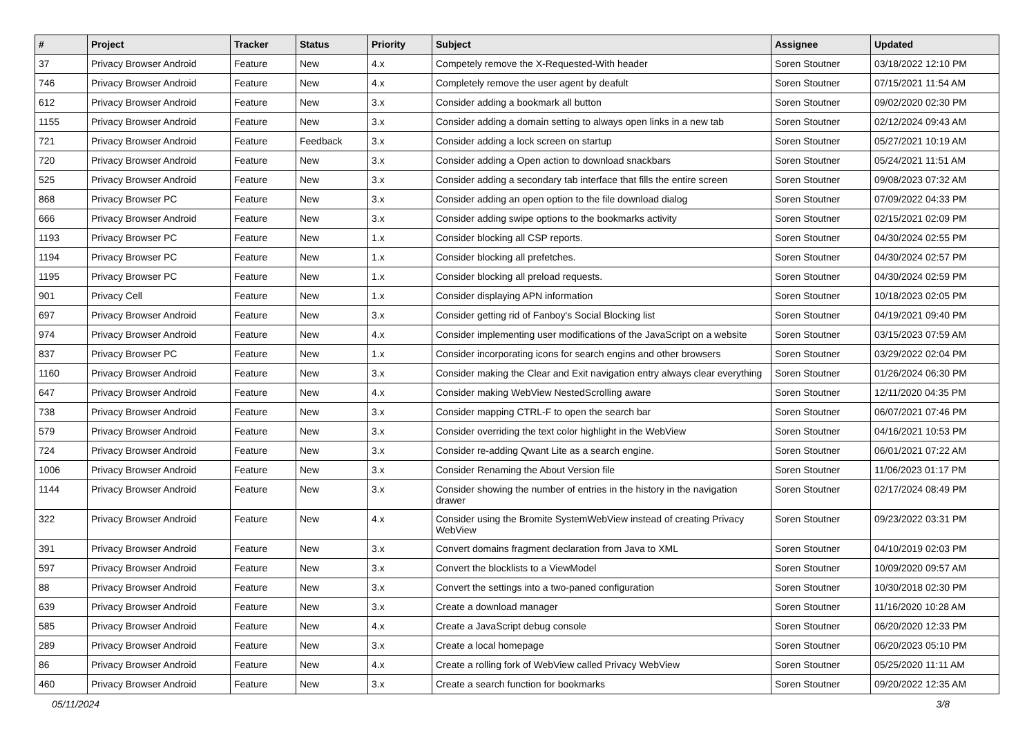| # | Project | Tracker | Status | Priority | Subject | Assignee | Updated |
| --- | --- | --- | --- | --- | --- | --- | --- |
| 37 | Privacy Browser Android | Feature | New | 4.x | Competely remove the X-Requested-With header | Soren Stoutner | 03/18/2022 12:10 PM |
| 746 | Privacy Browser Android | Feature | New | 4.x | Completely remove the user agent by deafult | Soren Stoutner | 07/15/2021 11:54 AM |
| 612 | Privacy Browser Android | Feature | New | 3.x | Consider adding a bookmark all button | Soren Stoutner | 09/02/2020 02:30 PM |
| 1155 | Privacy Browser Android | Feature | New | 3.x | Consider adding a domain setting to always open links in a new tab | Soren Stoutner | 02/12/2024 09:43 AM |
| 721 | Privacy Browser Android | Feature | Feedback | 3.x | Consider adding a lock screen on startup | Soren Stoutner | 05/27/2021 10:19 AM |
| 720 | Privacy Browser Android | Feature | New | 3.x | Consider adding a Open action to download snackbars | Soren Stoutner | 05/24/2021 11:51 AM |
| 525 | Privacy Browser Android | Feature | New | 3.x | Consider adding a secondary tab interface that fills the entire screen | Soren Stoutner | 09/08/2023 07:32 AM |
| 868 | Privacy Browser PC | Feature | New | 3.x | Consider adding an open option to the file download dialog | Soren Stoutner | 07/09/2022 04:33 PM |
| 666 | Privacy Browser Android | Feature | New | 3.x | Consider adding swipe options to the bookmarks activity | Soren Stoutner | 02/15/2021 02:09 PM |
| 1193 | Privacy Browser PC | Feature | New | 1.x | Consider blocking all CSP reports. | Soren Stoutner | 04/30/2024 02:55 PM |
| 1194 | Privacy Browser PC | Feature | New | 1.x | Consider blocking all prefetches. | Soren Stoutner | 04/30/2024 02:57 PM |
| 1195 | Privacy Browser PC | Feature | New | 1.x | Consider blocking all preload requests. | Soren Stoutner | 04/30/2024 02:59 PM |
| 901 | Privacy Cell | Feature | New | 1.x | Consider displaying APN information | Soren Stoutner | 10/18/2023 02:05 PM |
| 697 | Privacy Browser Android | Feature | New | 3.x | Consider getting rid of Fanboy's Social Blocking list | Soren Stoutner | 04/19/2021 09:40 PM |
| 974 | Privacy Browser Android | Feature | New | 4.x | Consider implementing user modifications of the JavaScript on a website | Soren Stoutner | 03/15/2023 07:59 AM |
| 837 | Privacy Browser PC | Feature | New | 1.x | Consider incorporating icons for search engins and other browsers | Soren Stoutner | 03/29/2022 02:04 PM |
| 1160 | Privacy Browser Android | Feature | New | 3.x | Consider making the Clear and Exit navigation entry always clear everything | Soren Stoutner | 01/26/2024 06:30 PM |
| 647 | Privacy Browser Android | Feature | New | 4.x | Consider making WebView NestedScrolling aware | Soren Stoutner | 12/11/2020 04:35 PM |
| 738 | Privacy Browser Android | Feature | New | 3.x | Consider mapping CTRL-F to open the search bar | Soren Stoutner | 06/07/2021 07:46 PM |
| 579 | Privacy Browser Android | Feature | New | 3.x | Consider overriding the text color highlight in the WebView | Soren Stoutner | 04/16/2021 10:53 PM |
| 724 | Privacy Browser Android | Feature | New | 3.x | Consider re-adding Qwant Lite as a search engine. | Soren Stoutner | 06/01/2021 07:22 AM |
| 1006 | Privacy Browser Android | Feature | New | 3.x | Consider Renaming the About Version file | Soren Stoutner | 11/06/2023 01:17 PM |
| 1144 | Privacy Browser Android | Feature | New | 3.x | Consider showing the number of entries in the history in the navigation drawer | Soren Stoutner | 02/17/2024 08:49 PM |
| 322 | Privacy Browser Android | Feature | New | 4.x | Consider using the Bromite SystemWebView instead of creating Privacy WebView | Soren Stoutner | 09/23/2022 03:31 PM |
| 391 | Privacy Browser Android | Feature | New | 3.x | Convert domains fragment declaration from Java to XML | Soren Stoutner | 04/10/2019 02:03 PM |
| 597 | Privacy Browser Android | Feature | New | 3.x | Convert the blocklists to a ViewModel | Soren Stoutner | 10/09/2020 09:57 AM |
| 88 | Privacy Browser Android | Feature | New | 3.x | Convert the settings into a two-paned configuration | Soren Stoutner | 10/30/2018 02:30 PM |
| 639 | Privacy Browser Android | Feature | New | 3.x | Create a download manager | Soren Stoutner | 11/16/2020 10:28 AM |
| 585 | Privacy Browser Android | Feature | New | 4.x | Create a JavaScript debug console | Soren Stoutner | 06/20/2020 12:33 PM |
| 289 | Privacy Browser Android | Feature | New | 3.x | Create a local homepage | Soren Stoutner | 06/20/2023 05:10 PM |
| 86 | Privacy Browser Android | Feature | New | 4.x | Create a rolling fork of WebView called Privacy WebView | Soren Stoutner | 05/25/2020 11:11 AM |
| 460 | Privacy Browser Android | Feature | New | 3.x | Create a search function for bookmarks | Soren Stoutner | 09/20/2022 12:35 AM |
05/11/2024 3/8